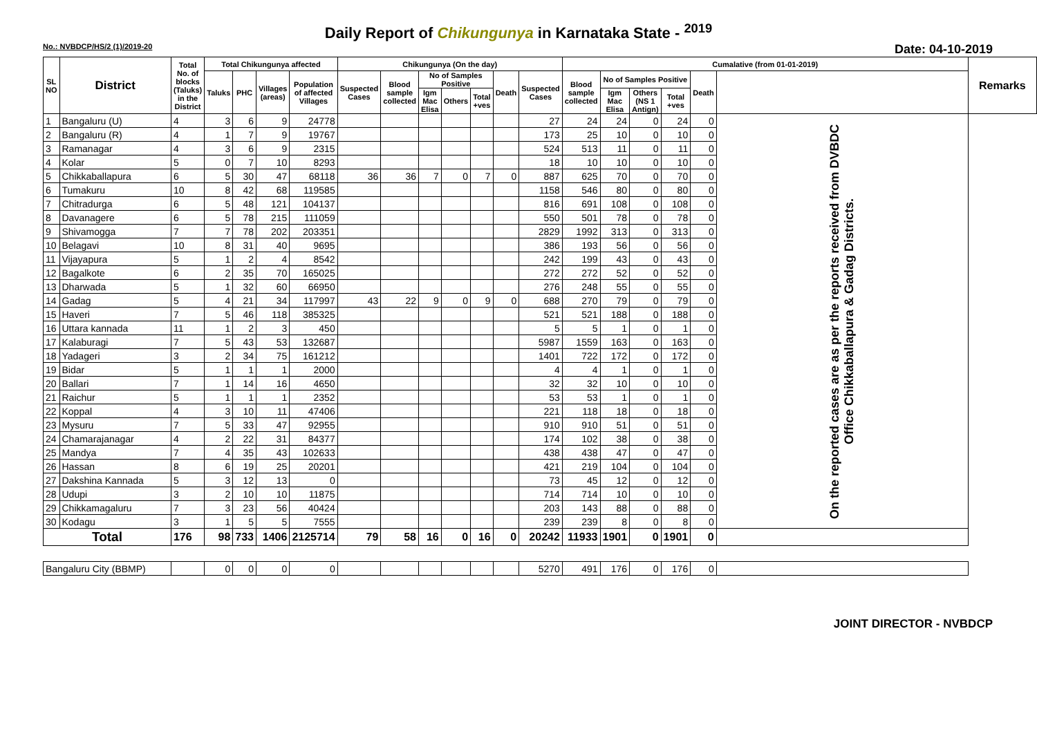Daily Report of Chikungunya in Karnataka State - <sup>2019</sup>
No.: NVBDCP/HS/2 (1)/2019-20 Date: 04-10-2019
| SL NO | District | Total No. of blocks (Taluks) in the District | Total Chikungunya affected | | | | Chikungunya (On the day) | | | | | | | Cumalative (from 01-01-2019) | | | | | | Remarks |
| --- | --- | --- | --- | --- | --- | --- | --- | --- | --- | --- | --- | --- | --- | --- | --- | --- | --- | --- | --- | --- |
| | | | Taluks | PHC | Villages (areas) | Population of affected Villages | Suspected Cases | Blood sample collected | No of Samples Positive | | | Death | Suspected Cases | Blood sample collected | No of Samples Positive | | | Death | | |
| | | | | | | | | | Igm Mac Elisa | Others | Total +ves | | | | Igm Mac Elisa | Others (NS 1 Antign) | Total +ves | | | |
| 1 | Bangaluru (U) | 4 | 3 | 6 | 9 | 24778 | | | | | | | 27 | 24 | 24 | 0 | 24 | 0 | On the reported cases are as per the reports received from DVBDC Office Chikkaballapura & Gadag Districts. | |
| 2 | Bangaluru (R) | 4 | 1 | 7 | 9 | 19767 | | | | | | | 173 | 25 | 10 | 0 | 10 | 0 | | |
| 3 | Ramanagar | 4 | 3 | 6 | 9 | 2315 | | | | | | | 524 | 513 | 11 | 0 | 11 | 0 | | |
| 4 | Kolar | 5 | 0 | 7 | 10 | 8293 | | | | | | | 18 | 10 | 10 | 0 | 10 | 0 | | |
| 5 | Chikkaballapura | 6 | 5 | 30 | 47 | 68118 | 36 | 36 | 7 | 0 | 7 | 0 | 887 | 625 | 70 | 0 | 70 | 0 | | |
| 6 | Tumakuru | 10 | 8 | 42 | 68 | 119585 | | | | | | | 1158 | 546 | 80 | 0 | 80 | 0 | | |
| 7 | Chitradurga | 6 | 5 | 48 | 121 | 104137 | | | | | | | 816 | 691 | 108 | 0 | 108 | 0 | | |
| 8 | Davanagere | 6 | 5 | 78 | 215 | 111059 | | | | | | | 550 | 501 | 78 | 0 | 78 | 0 | | |
| 9 | Shivamogga | 7 | 7 | 78 | 202 | 203351 | | | | | | | 2829 | 1992 | 313 | 0 | 313 | 0 | | |
| 10 | Belagavi | 10 | 8 | 31 | 40 | 9695 | | | | | | | 386 | 193 | 56 | 0 | 56 | 0 | | |
| 11 | Vijayapura | 5 | 1 | 2 | 4 | 8542 | | | | | | | 242 | 199 | 43 | 0 | 43 | 0 | | |
| 12 | Bagalkote | 6 | 2 | 35 | 70 | 165025 | | | | | | | 272 | 272 | 52 | 0 | 52 | 0 | | |
| 13 | Dharwada | 5 | 1 | 32 | 60 | 66950 | | | | | | | 276 | 248 | 55 | 0 | 55 | 0 | | |
| 14 | Gadag | 5 | 4 | 21 | 34 | 117997 | 43 | 22 | 9 | 0 | 9 | 0 | 688 | 270 | 79 | 0 | 79 | 0 | | |
| 15 | Haveri | 7 | 5 | 46 | 118 | 385325 | | | | | | | 521 | 521 | 188 | 0 | 188 | 0 | | |
| 16 | Uttara kannada | 11 | 1 | 2 | 3 | 450 | | | | | | | 5 | 5 | 1 | 0 | 1 | 0 | | |
| 17 | Kalaburagi | 7 | 5 | 43 | 53 | 132687 | | | | | | | 5987 | 1559 | 163 | 0 | 163 | 0 | | |
| 18 | Yadageri | 3 | 2 | 34 | 75 | 161212 | | | | | | | 1401 | 722 | 172 | 0 | 172 | 0 | | |
| 19 | Bidar | 5 | 1 | 1 | 1 | 2000 | | | | | | | 4 | 4 | 1 | 0 | 1 | 0 | | |
| 20 | Ballari | 7 | 1 | 14 | 16 | 4650 | | | | | | | 32 | 32 | 10 | 0 | 10 | 0 | | |
| 21 | Raichur | 5 | 1 | 1 | 1 | 2352 | | | | | | | 53 | 53 | 1 | 0 | 1 | 0 | | |
| 22 | Koppal | 4 | 3 | 10 | 11 | 47406 | | | | | | | 221 | 118 | 18 | 0 | 18 | 0 | | |
| 23 | Mysuru | 7 | 5 | 33 | 47 | 92955 | | | | | | | 910 | 910 | 51 | 0 | 51 | 0 | | |
| 24 | Chamarajanagar | 4 | 2 | 22 | 31 | 84377 | | | | | | | 174 | 102 | 38 | 0 | 38 | 0 | | |
| 25 | Mandya | 7 | 4 | 35 | 43 | 102633 | | | | | | | 438 | 438 | 47 | 0 | 47 | 0 | | |
| 26 | Hassan | 8 | 6 | 19 | 25 | 20201 | | | | | | | 421 | 219 | 104 | 0 | 104 | 0 | | |
| 27 | Dakshina Kannada | 5 | 3 | 12 | 13 | 0 | | | | | | | 73 | 45 | 12 | 0 | 12 | 0 | | |
| 28 | Udupi | 3 | 2 | 10 | 10 | 11875 | | | | | | | 714 | 714 | 10 | 0 | 10 | 0 | | |
| 29 | Chikkamagaluru | 7 | 3 | 23 | 56 | 40424 | | | | | | | 203 | 143 | 88 | 0 | 88 | 0 | | |
| 30 | Kodagu | 3 | 1 | 5 | 5 | 7555 | | | | | | | 239 | 239 | 8 | 0 | 8 | 0 | | |
| Total | | 176 | 98 | 733 | 1406 | 2125714 | 79 | 58 | 16 | 0 | 16 | 0 | 20242 | 11933 | 1901 | 0 | 1901 | 0 | | |
| Bangaluru City (BBMP) | | | 0 | 0 | 0 | 0 | | | | | | | 5270 | 491 | 176 | 0 | 176 | 0 | | |
JOINT DIRECTOR - NVBDCP